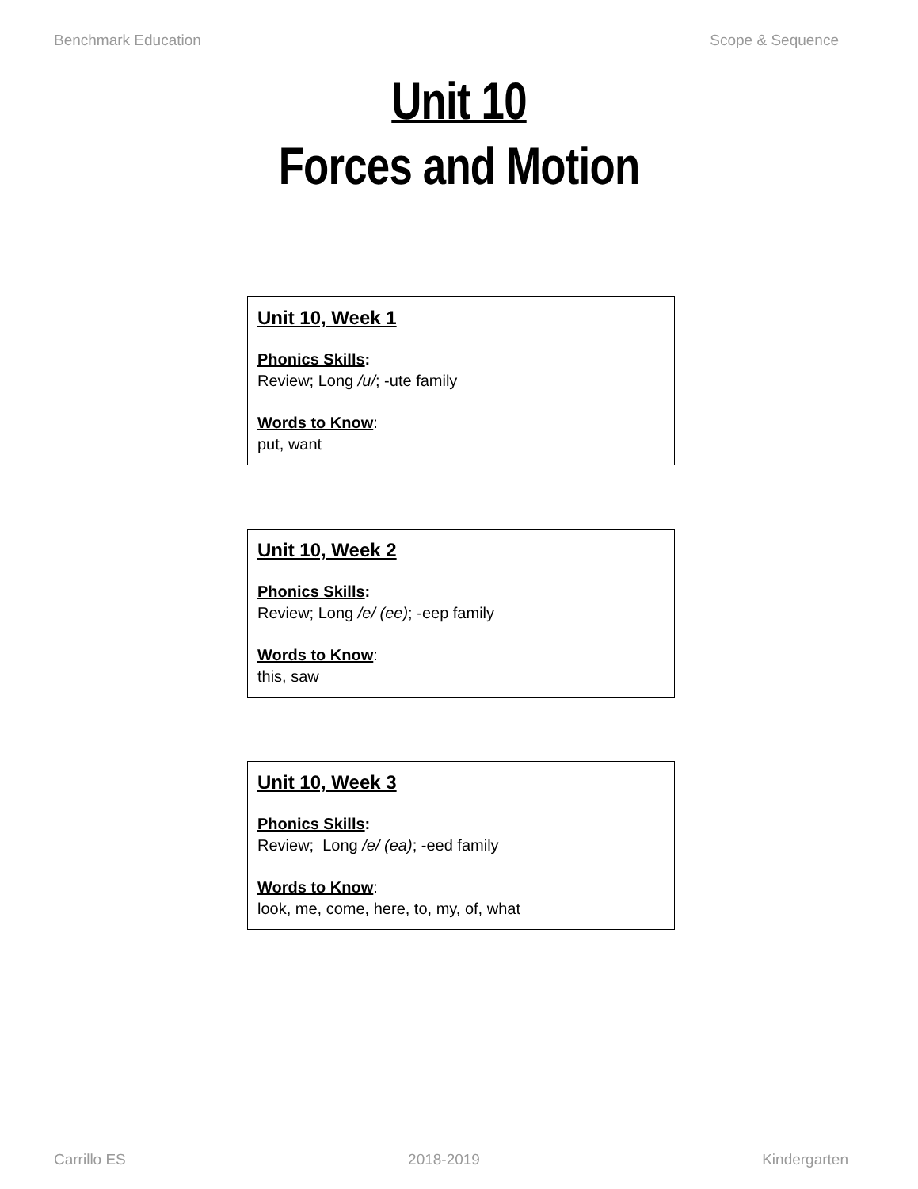Benchmark Education Scope & Sequence
Unit 10
Forces and Motion
Unit 10, Week 1
Phonics Skills:
Review; Long /u/; -ute family
Words to Know:
put, want
Unit 10, Week 2
Phonics Skills:
Review; Long /e/ (ee); -eep family
Words to Know:
this, saw
Unit 10, Week 3
Phonics Skills:
Review; Long /e/ (ea); -eed family
Words to Know:
look, me, come, here, to, my, of, what
Carrillo ES 2018-2019 Kindergarten